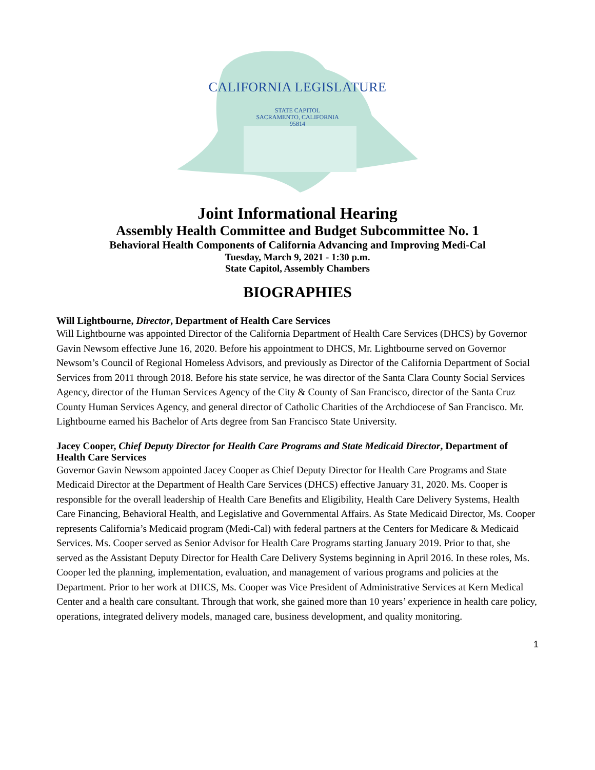CALIFORNIA LEGISLATURE
STATE CAPITOL
SACRAMENTO, CALIFORNIA
95814
Joint Informational Hearing
Assembly Health Committee and Budget Subcommittee No. 1
Behavioral Health Components of California Advancing and Improving Medi-Cal
Tuesday, March 9, 2021 - 1:30 p.m.
State Capitol, Assembly Chambers
BIOGRAPHIES
Will Lightbourne, Director, Department of Health Care Services
Will Lightbourne was appointed Director of the California Department of Health Care Services (DHCS) by Governor Gavin Newsom effective June 16, 2020. Before his appointment to DHCS, Mr. Lightbourne served on Governor Newsom’s Council of Regional Homeless Advisors, and previously as Director of the California Department of Social Services from 2011 through 2018. Before his state service, he was director of the Santa Clara County Social Services Agency, director of the Human Services Agency of the City & County of San Francisco, director of the Santa Cruz County Human Services Agency, and general director of Catholic Charities of the Archdiocese of San Francisco. Mr. Lightbourne earned his Bachelor of Arts degree from San Francisco State University.
Jacey Cooper, Chief Deputy Director for Health Care Programs and State Medicaid Director, Department of Health Care Services
Governor Gavin Newsom appointed Jacey Cooper as Chief Deputy Director for Health Care Programs and State Medicaid Director at the Department of Health Care Services (DHCS) effective January 31, 2020. Ms. Cooper is responsible for the overall leadership of Health Care Benefits and Eligibility, Health Care Delivery Systems, Health Care Financing, Behavioral Health, and Legislative and Governmental Affairs. As State Medicaid Director, Ms. Cooper represents California’s Medicaid program (Medi-Cal) with federal partners at the Centers for Medicare & Medicaid Services. Ms. Cooper served as Senior Advisor for Health Care Programs starting January 2019. Prior to that, she served as the Assistant Deputy Director for Health Care Delivery Systems beginning in April 2016. In these roles, Ms. Cooper led the planning, implementation, evaluation, and management of various programs and policies at the Department. Prior to her work at DHCS, Ms. Cooper was Vice President of Administrative Services at Kern Medical Center and a health care consultant. Through that work, she gained more than 10 years’ experience in health care policy, operations, integrated delivery models, managed care, business development, and quality monitoring.
1